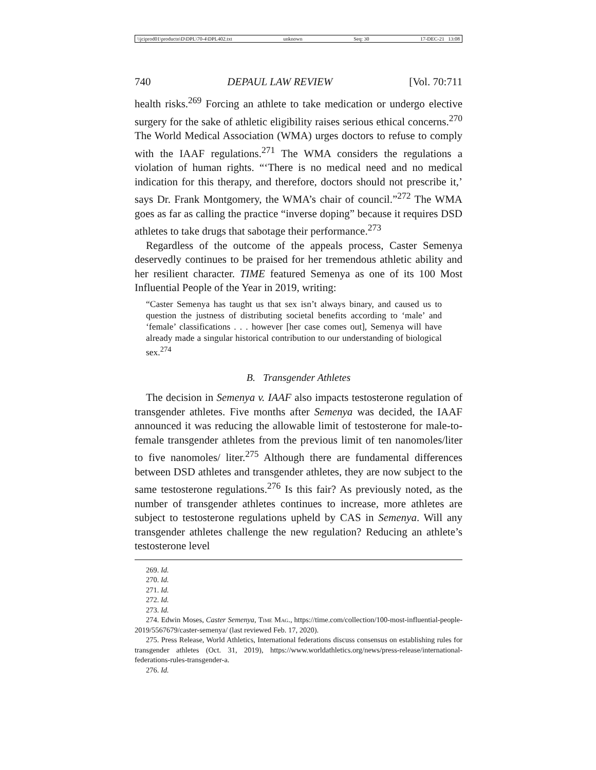\\jciprod01\productn\D\DPL\70-4\DPL402.txt unknown Seq: 30 17-DEC-21 13:08
740 DEPAUL LAW REVIEW [Vol. 70:711
health risks.<sup>269</sup> Forcing an athlete to take medication or undergo elective surgery for the sake of athletic eligibility raises serious ethical concerns.<sup>270</sup> The World Medical Association (WMA) urges doctors to refuse to comply with the IAAF regulations.<sup>271</sup> The WMA considers the regulations a violation of human rights. “‘There is no medical need and no medical indication for this therapy, and therefore, doctors should not prescribe it,’ says Dr. Frank Montgomery, the WMA’s chair of council.”<sup>272</sup> The WMA goes as far as calling the practice “inverse doping” because it requires DSD athletes to take drugs that sabotage their performance.<sup>273</sup>
Regardless of the outcome of the appeals process, Caster Semenya deservedly continues to be praised for her tremendous athletic ability and her resilient character. TIME featured Semenya as one of its 100 Most Influential People of the Year in 2019, writing:
“Caster Semenya has taught us that sex isn’t always binary, and caused us to question the justness of distributing societal benefits according to ‘male’ and ‘female’ classifications . . . however [her case comes out], Semenya will have already made a singular historical contribution to our understanding of biological sex.<sup>274</sup>
B. Transgender Athletes
The decision in Semenya v. IAAF also impacts testosterone regulation of transgender athletes. Five months after Semenya was decided, the IAAF announced it was reducing the allowable limit of testosterone for male-to-female transgender athletes from the previous limit of ten nanomoles/liter to five nanomoles/ liter.<sup>275</sup> Although there are fundamental differences between DSD athletes and transgender athletes, they are now subject to the same testosterone regulations.<sup>276</sup> Is this fair? As previously noted, as the number of transgender athletes continues to increase, more athletes are subject to testosterone regulations upheld by CAS in Semenya. Will any transgender athletes challenge the new regulation? Reducing an athlete’s testosterone level
269. Id.
270. Id.
271. Id.
272. Id.
273. Id.
274. Edwin Moses, Caster Semenya, Time Mag., https://time.com/collection/100-most-influential-people-2019/5567679/caster-semenya/ (last reviewed Feb. 17, 2020).
275. Press Release, World Athletics, International federations discuss consensus on establishing rules for transgender athletes (Oct. 31, 2019), https://www.worldathletics.org/news/press-release/international-federations-rules-transgender-a.
276. Id.